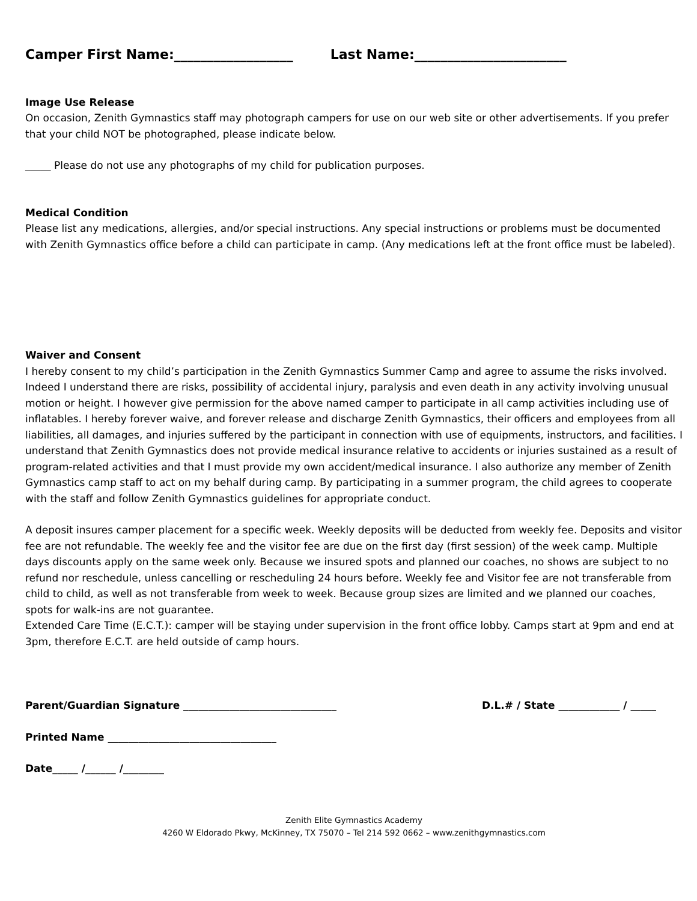Camper First Name:__________________ Last Name:_______________________
Image Use Release
On occasion, Zenith Gymnastics staff may photograph campers for use on our web site or other advertisements. If you prefer that your child NOT be photographed, please indicate below.
_____ Please do not use any photographs of my child for publication purposes.
Medical Condition
Please list any medications, allergies, and/or special instructions. Any special instructions or problems must be documented with Zenith Gymnastics office before a child can participate in camp. (Any medications left at the front office must be labeled).
Waiver and Consent
I hereby consent to my child’s participation in the Zenith Gymnastics Summer Camp and agree to assume the risks involved. Indeed I understand there are risks, possibility of accidental injury, paralysis and even death in any activity involving unusual motion or height. I however give permission for the above named camper to participate in all camp activities including use of inflatables. I hereby forever waive, and forever release and discharge Zenith Gymnastics, their officers and employees from all liabilities, all damages, and injuries suffered by the participant in connection with use of equipments, instructors, and facilities. I understand that Zenith Gymnastics does not provide medical insurance relative to accidents or injuries sustained as a result of program-related activities and that I must provide my own accident/medical insurance. I also authorize any member of Zenith Gymnastics camp staff to act on my behalf during camp. By participating in a summer program, the child agrees to cooperate with the staff and follow Zenith Gymnastics guidelines for appropriate conduct.
A deposit insures camper placement for a specific week. Weekly deposits will be deducted from weekly fee. Deposits and visitor fee are not refundable. The weekly fee and the visitor fee are due on the first day (first session) of the week camp. Multiple days discounts apply on the same week only. Because we insured spots and planned our coaches, no shows are subject to no refund nor reschedule, unless cancelling or rescheduling 24 hours before. Weekly fee and Visitor fee are not transferable from child to child, as well as not transferable from week to week. Because group sizes are limited and we planned our coaches, spots for walk-ins are not guarantee.
Extended Care Time (E.C.T.): camper will be staying under supervision in the front office lobby. Camps start at 9pm and end at 3pm, therefore E.C.T. are held outside of camp hours.
Parent/Guardian Signature ______________________________ D.L.# / State ____________ / _____
Printed Name _________________________________
Date_____ /______ /________
Zenith Elite Gymnastics Academy
4260 W Eldorado Pkwy, McKinney, TX 75070 – Tel 214 592 0662 – www.zenithgymnastics.com